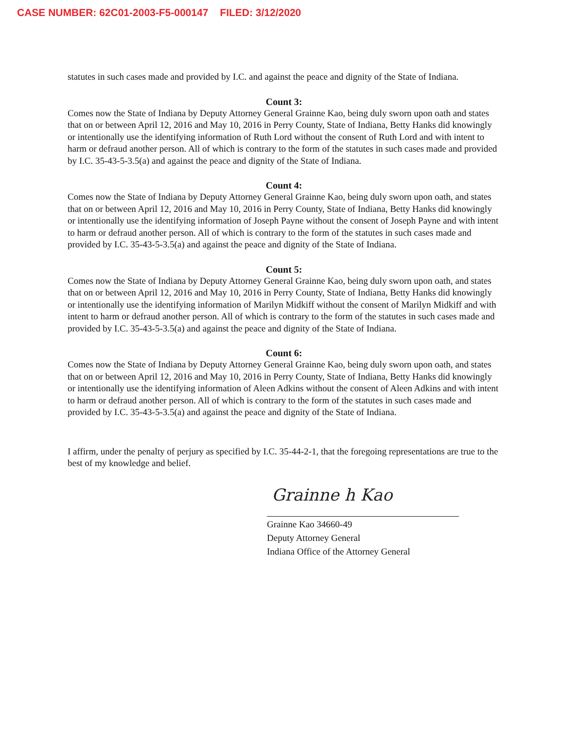CASE NUMBER: 62C01-2003-F5-000147 FILED: 3/12/2020
statutes in such cases made and provided by I.C. and against the peace and dignity of the State of Indiana.
Count 3:
Comes now the State of Indiana by Deputy Attorney General Grainne Kao, being duly sworn upon oath and states that on or between April 12, 2016 and May 10, 2016 in Perry County, State of Indiana, Betty Hanks did knowingly or intentionally use the identifying information of Ruth Lord without the consent of Ruth Lord and with intent to harm or defraud another person. All of which is contrary to the form of the statutes in such cases made and provided by I.C. 35-43-5-3.5(a) and against the peace and dignity of the State of Indiana.
Count 4:
Comes now the State of Indiana by Deputy Attorney General Grainne Kao, being duly sworn upon oath, and states that on or between April 12, 2016 and May 10, 2016 in Perry County, State of Indiana, Betty Hanks did knowingly or intentionally use the identifying information of Joseph Payne without the consent of Joseph Payne and with intent to harm or defraud another person. All of which is contrary to the form of the statutes in such cases made and provided by I.C. 35-43-5-3.5(a) and against the peace and dignity of the State of Indiana.
Count 5:
Comes now the State of Indiana by Deputy Attorney General Grainne Kao, being duly sworn upon oath, and states that on or between April 12, 2016 and May 10, 2016 in Perry County, State of Indiana, Betty Hanks did knowingly or intentionally use the identifying information of Marilyn Midkiff without the consent of Marilyn Midkiff and with intent to harm or defraud another person. All of which is contrary to the form of the statutes in such cases made and provided by I.C. 35-43-5-3.5(a) and against the peace and dignity of the State of Indiana.
Count 6:
Comes now the State of Indiana by Deputy Attorney General Grainne Kao, being duly sworn upon oath, and states that on or between April 12, 2016 and May 10, 2016 in Perry County, State of Indiana, Betty Hanks did knowingly or intentionally use the identifying information of Aleen Adkins without the consent of Aleen Adkins and with intent to harm or defraud another person. All of which is contrary to the form of the statutes in such cases made and provided by I.C. 35-43-5-3.5(a) and against the peace and dignity of the State of Indiana.
I affirm, under the penalty of perjury as specified by I.C. 35-44-2-1, that the foregoing representations are true to the best of my knowledge and belief.
Grainne h Kao
Grainne Kao 34660-49
Deputy Attorney General
Indiana Office of the Attorney General